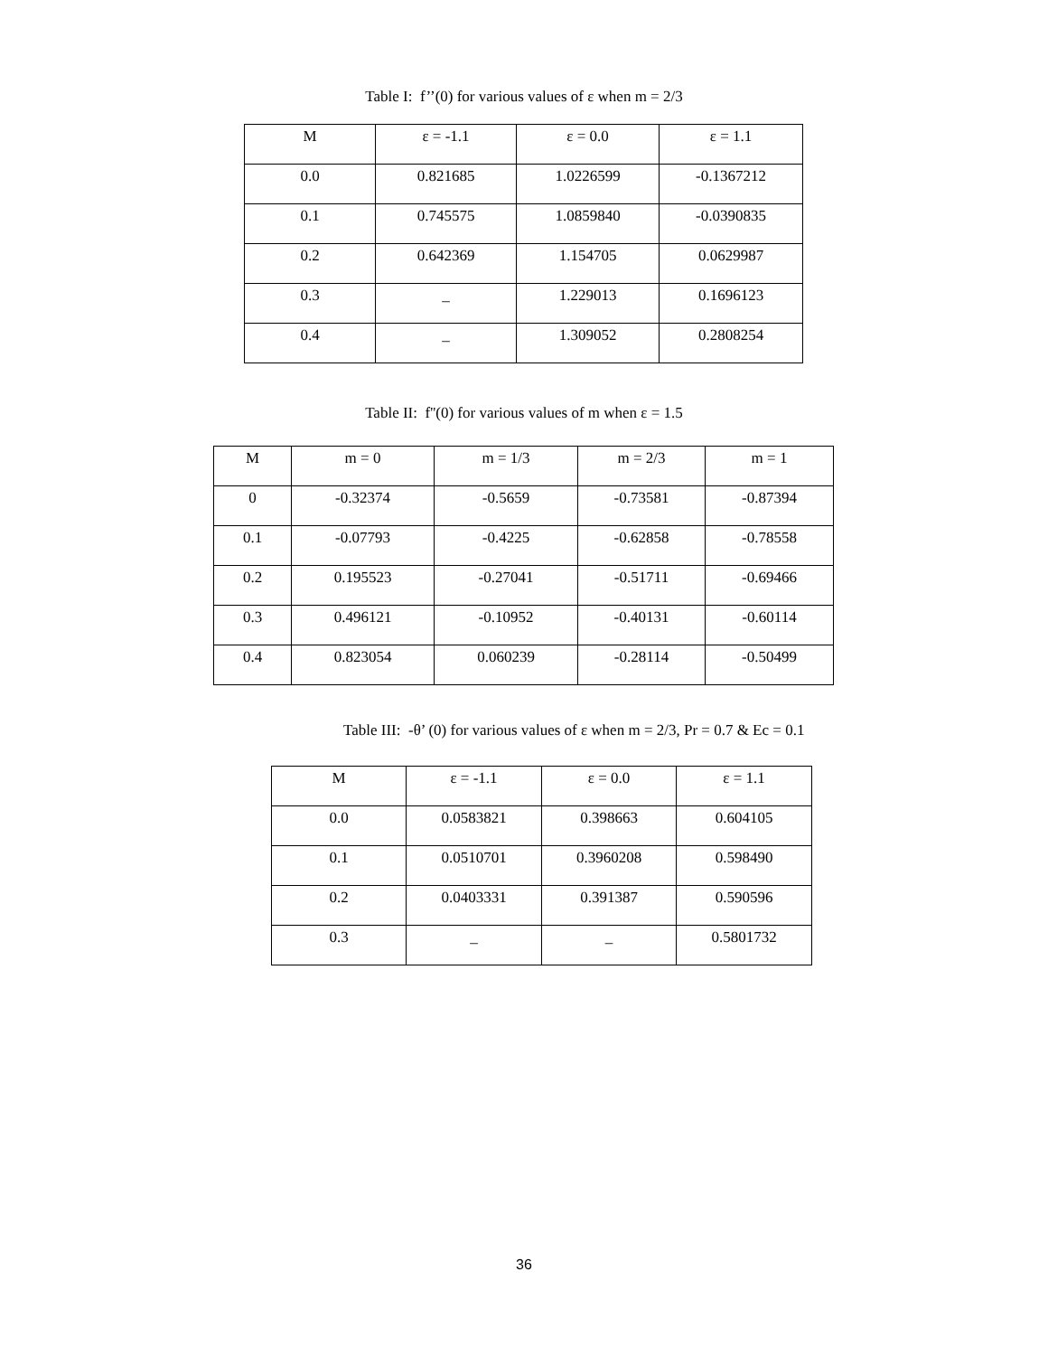Table I: f’’(0) for various values of ε when m = 2/3
| M | ε = -1.1 | ε = 0.0 | ε = 1.1 |
| --- | --- | --- | --- |
| 0.0 | 0.821685 | 1.0226599 | -0.1367212 |
| 0.1 | 0.745575 | 1.0859840 | -0.0390835 |
| 0.2 | 0.642369 | 1.154705 | 0.0629987 |
| 0.3 | _ | 1.229013 | 0.1696123 |
| 0.4 | _ | 1.309052 | 0.2808254 |
Table II: f''(0) for various values of m when ε = 1.5
| M | m = 0 | m = 1/3 | m = 2/3 | m = 1 |
| --- | --- | --- | --- | --- |
| 0 | -0.32374 | -0.5659 | -0.73581 | -0.87394 |
| 0.1 | -0.07793 | -0.4225 | -0.62858 | -0.78558 |
| 0.2 | 0.195523 | -0.27041 | -0.51711 | -0.69466 |
| 0.3 | 0.496121 | -0.10952 | -0.40131 | -0.60114 |
| 0.4 | 0.823054 | 0.060239 | -0.28114 | -0.50499 |
Table III: -θ’ (0) for various values of ε when m = 2/3, Pr = 0.7 & Ec = 0.1
| M | ε = -1.1 | ε = 0.0 | ε = 1.1 |
| --- | --- | --- | --- |
| 0.0 | 0.0583821 | 0.398663 | 0.604105 |
| 0.1 | 0.0510701 | 0.3960208 | 0.598490 |
| 0.2 | 0.0403331 | 0.391387 | 0.590596 |
| 0.3 | _ | _ | 0.5801732 |
36